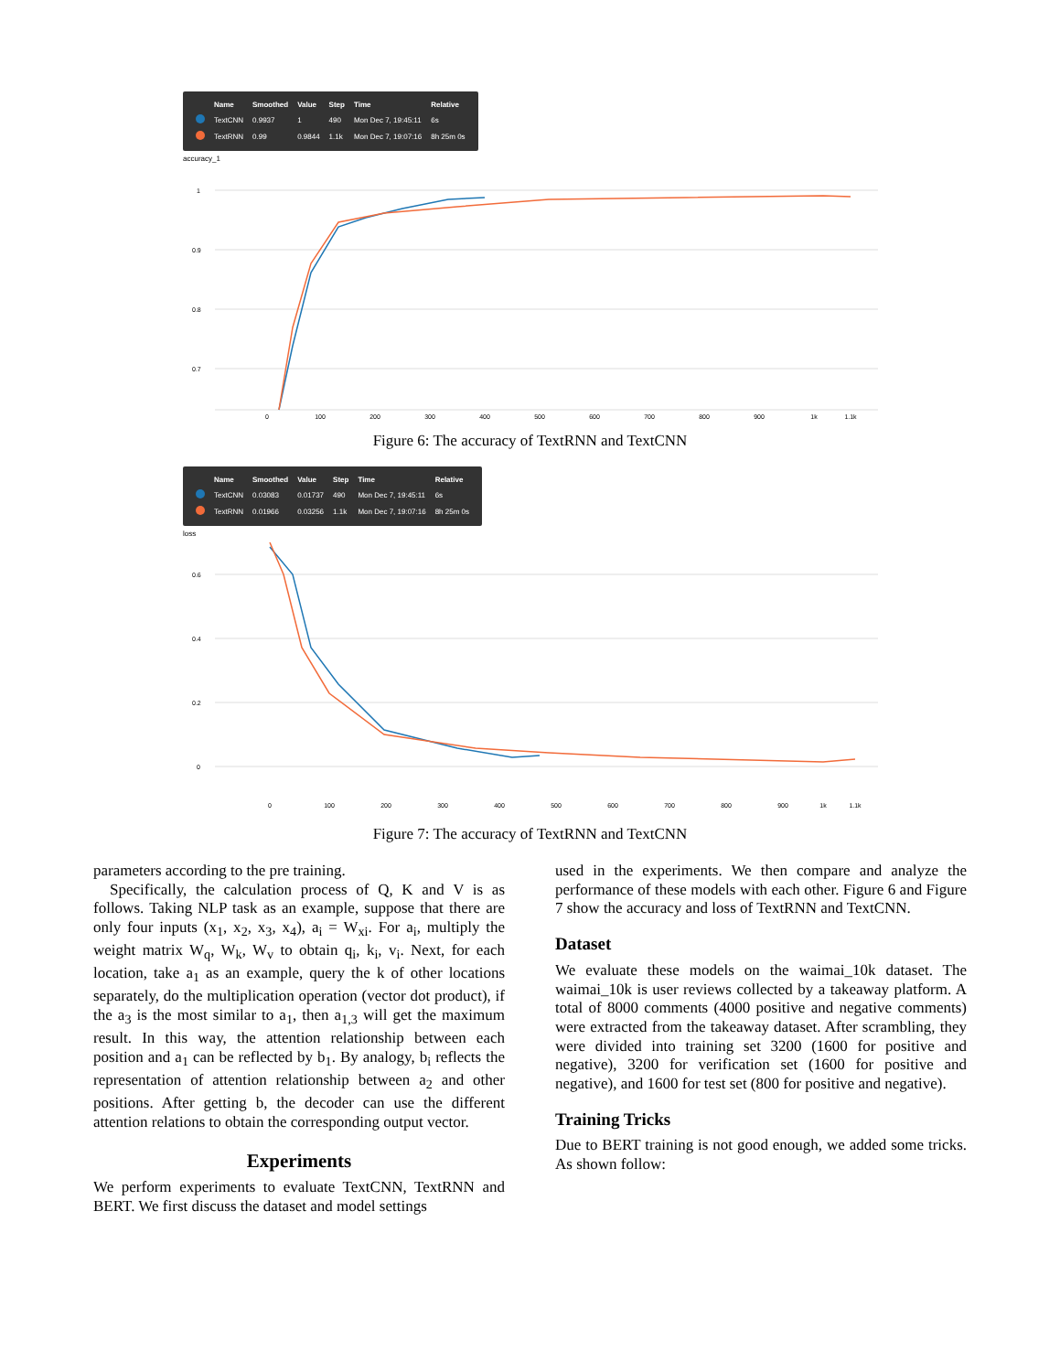| | Name | Smoothed | Value | Step | Time | Relative |
| --- | --- | --- | --- | --- | --- | --- |
| | TextCNN | 0.9937 | 1 | 490 | Mon Dec 7, 19:45:11 | 6s |
| | TextRNN | 0.99 | 0.9844 | 1.1k | Mon Dec 7, 19:07:16 | 8h 25m 0s |
accuracy_1
1
0.9
0.8
0.7
0
100
200
300
400
500
600
700
800
900
1k
1.1k
Figure 6: The accuracy of TextRNN and TextCNN
| | Name | Smoothed | Value | Step | Time | Relative |
| --- | --- | --- | --- | --- | --- | --- |
| | TextCNN | 0.03083 | 0.01737 | 490 | Mon Dec 7, 19:45:11 | 6s |
| | TextRNN | 0.01966 | 0.03256 | 1.1k | Mon Dec 7, 19:07:16 | 8h 25m 0s |
loss
0.6
0.4
0.2
0
0
100
200
300
400
500
600
700
800
900
1k
1.1k
Figure 7: The accuracy of TextRNN and TextCNN
parameters according to the pre training.
Specifically, the calculation process of Q, K and V is as follows. Taking NLP task as an example, suppose that there are only four inputs (x<sub>1</sub>, x<sub>2</sub>, x<sub>3</sub>, x<sub>4</sub>), a<sub>i</sub> = W<sub>xi</sub>. For a<sub>i</sub>, multiply the weight matrix W<sub>q</sub>, W<sub>k</sub>, W<sub>v</sub> to obtain q<sub>i</sub>, k<sub>i</sub>, v<sub>i</sub>. Next, for each location, take a<sub>1</sub> as an example, query the k of other locations separately, do the multiplication operation (vector dot product), if the a<sub>3</sub> is the most similar to a<sub>1</sub>, then a<sub>1,3</sub> will get the maximum result. In this way, the attention relationship between each position and a<sub>1</sub> can be reflected by b<sub>1</sub>. By analogy, b<sub>i</sub> reflects the representation of attention relationship between a<sub>2</sub> and other positions. After getting b, the decoder can use the different attention relations to obtain the corresponding output vector.
Experiments
We perform experiments to evaluate TextCNN, TextRNN and BERT. We first discuss the dataset and model settings
used in the experiments. We then compare and analyze the performance of these models with each other. Figure 6 and Figure 7 show the accuracy and loss of TextRNN and TextCNN.
Dataset
We evaluate these models on the waimai_10k dataset. The waimai_10k is user reviews collected by a takeaway platform. A total of 8000 comments (4000 positive and negative comments) were extracted from the takeaway dataset. After scrambling, they were divided into training set 3200 (1600 for positive and negative), 3200 for verification set (1600 for positive and negative), and 1600 for test set (800 for positive and negative).
Training Tricks
Due to BERT training is not good enough, we added some tricks. As shown follow: